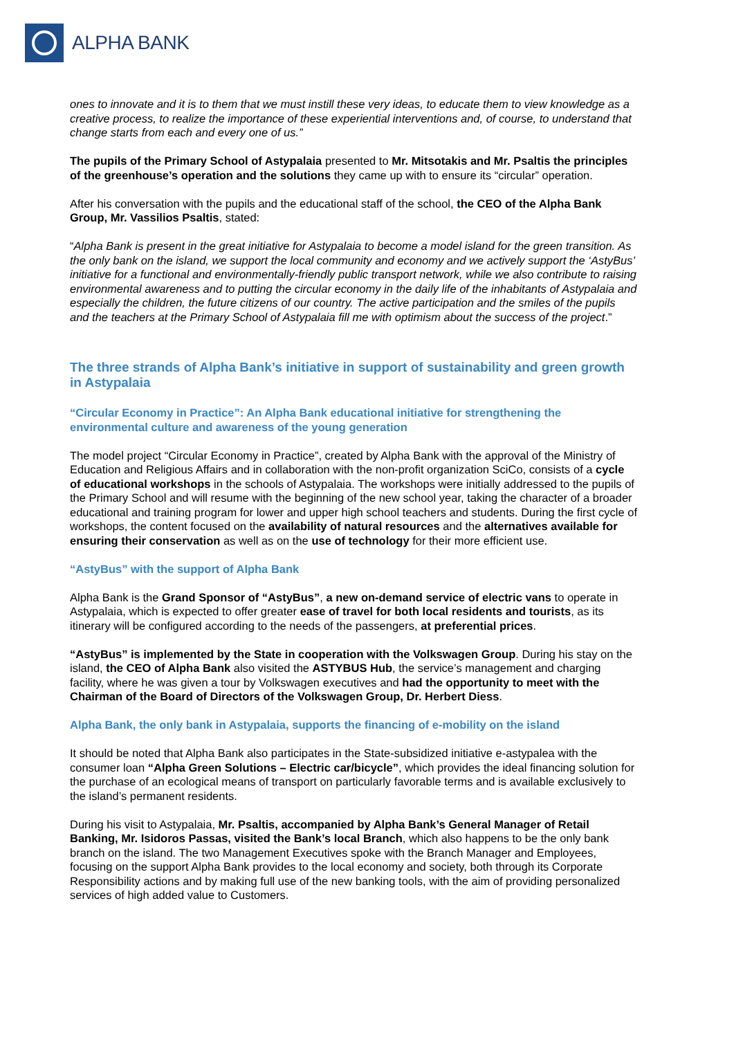ALPHA BANK
ones to innovate and it is to them that we must instill these very ideas, to educate them to view knowledge as a creative process, to realize the importance of these experiential interventions and, of course, to understand that change starts from each and every one of us.”
The pupils of the Primary School of Astypalaia presented to Mr. Mitsotakis and Mr. Psaltis the principles of the greenhouse’s operation and the solutions they came up with to ensure its “circular” operation.
After his conversation with the pupils and the educational staff of the school, the CEO of the Alpha Bank Group, Mr. Vassilios Psaltis, stated:
“Alpha Bank is present in the great initiative for Astypalaia to become a model island for the green transition. As the only bank on the island, we support the local community and economy and we actively support the ‘AstyBus’ initiative for a functional and environmentally-friendly public transport network, while we also contribute to raising environmental awareness and to putting the circular economy in the daily life of the inhabitants of Astypalaia and especially the children, the future citizens of our country. The active participation and the smiles of the pupils and the teachers at the Primary School of Astypalaia fill me with optimism about the success of the project.”
The three strands of Alpha Bank’s initiative in support of sustainability and green growth in Astypalaia
“Circular Economy in Practice”: An Alpha Bank educational initiative for strengthening the environmental culture and awareness of the young generation
The model project “Circular Economy in Practice”, created by Alpha Bank with the approval of the Ministry of Education and Religious Affairs and in collaboration with the non-profit organization SciCo, consists of a cycle of educational workshops in the schools of Astypalaia. The workshops were initially addressed to the pupils of the Primary School and will resume with the beginning of the new school year, taking the character of a broader educational and training program for lower and upper high school teachers and students. During the first cycle of workshops, the content focused on the availability of natural resources and the alternatives available for ensuring their conservation as well as on the use of technology for their more efficient use.
“AstyBus” with the support of Alpha Bank
Alpha Bank is the Grand Sponsor of “AstyBus”, a new on-demand service of electric vans to operate in Astypalaia, which is expected to offer greater ease of travel for both local residents and tourists, as its itinerary will be configured according to the needs of the passengers, at preferential prices.
“AstyBus” is implemented by the State in cooperation with the Volkswagen Group. During his stay on the island, the CEO of Alpha Bank also visited the ASTYBUS Hub, the service’s management and charging facility, where he was given a tour by Volkswagen executives and had the opportunity to meet with the Chairman of the Board of Directors of the Volkswagen Group, Dr. Herbert Diess.
Alpha Bank, the only bank in Astypalaia, supports the financing of e-mobility on the island
It should be noted that Alpha Bank also participates in the State-subsidized initiative e-astypalea with the consumer loan “Alpha Green Solutions – Electric car/bicycle”, which provides the ideal financing solution for the purchase of an ecological means of transport on particularly favorable terms and is available exclusively to the island’s permanent residents.
During his visit to Astypalaia, Mr. Psaltis, accompanied by Alpha Bank’s General Manager of Retail Banking, Mr. Isidoros Passas, visited the Bank’s local Branch, which also happens to be the only bank branch on the island. The two Management Executives spoke with the Branch Manager and Employees, focusing on the support Alpha Bank provides to the local economy and society, both through its Corporate Responsibility actions and by making full use of the new banking tools, with the aim of providing personalized services of high added value to Customers.